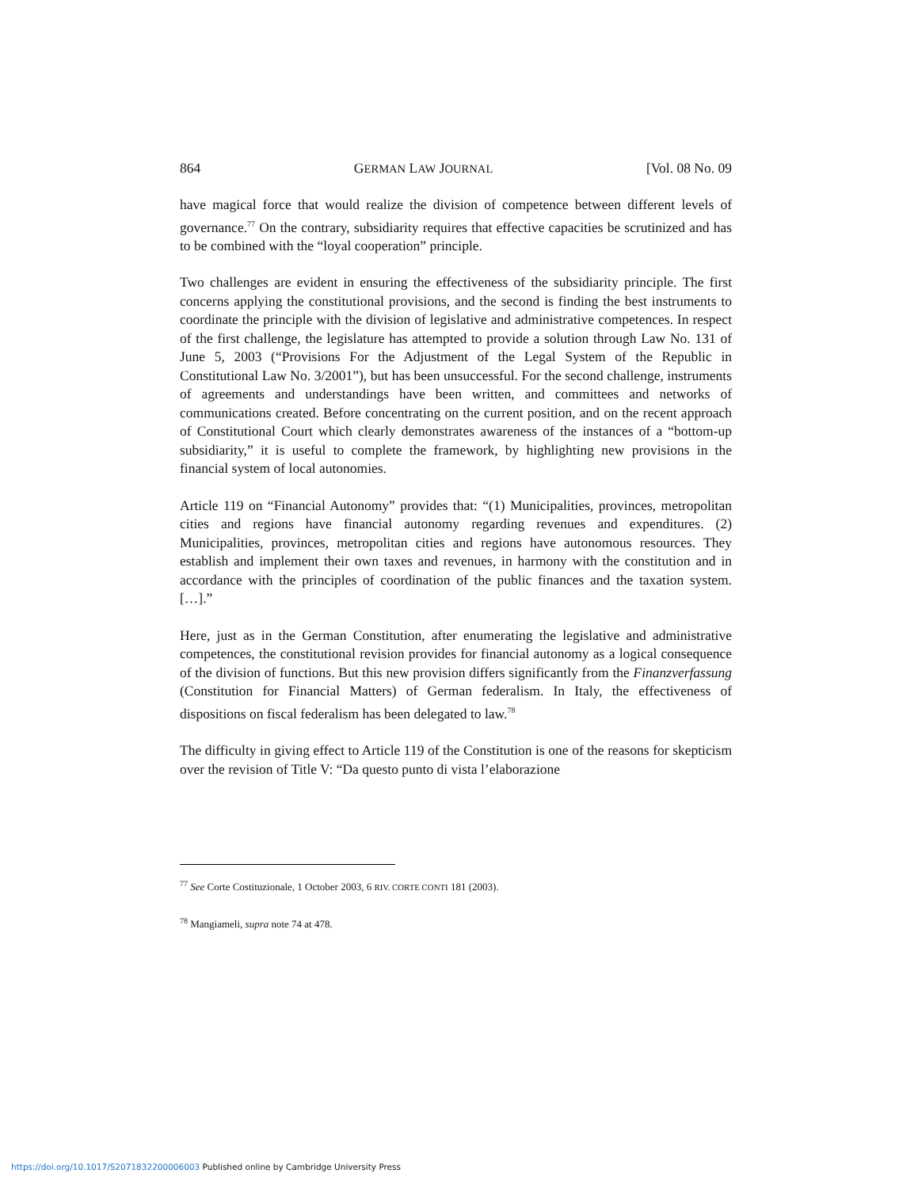864 GERMAN LAW JOURNAL [Vol. 08 No. 09
have magical force that would realize the division of competence between different levels of governance.<sup>77</sup> On the contrary, subsidiarity requires that effective capacities be scrutinized and has to be combined with the “loyal cooperation” principle.
Two challenges are evident in ensuring the effectiveness of the subsidiarity principle. The first concerns applying the constitutional provisions, and the second is finding the best instruments to coordinate the principle with the division of legislative and administrative competences. In respect of the first challenge, the legislature has attempted to provide a solution through Law No. 131 of June 5, 2003 (“Provisions For the Adjustment of the Legal System of the Republic in Constitutional Law No. 3/2001”), but has been unsuccessful. For the second challenge, instruments of agreements and understandings have been written, and committees and networks of communications created. Before concentrating on the current position, and on the recent approach of Constitutional Court which clearly demonstrates awareness of the instances of a “bottom-up subsidiarity,” it is useful to complete the framework, by highlighting new provisions in the financial system of local autonomies.
Article 119 on “Financial Autonomy” provides that: “(1) Municipalities, provinces, metropolitan cities and regions have financial autonomy regarding revenues and expenditures. (2) Municipalities, provinces, metropolitan cities and regions have autonomous resources. They establish and implement their own taxes and revenues, in harmony with the constitution and in accordance with the principles of coordination of the public finances and the taxation system. […].”
Here, just as in the German Constitution, after enumerating the legislative and administrative competences, the constitutional revision provides for financial autonomy as a logical consequence of the division of functions. But this new provision differs significantly from the Finanzverfassung (Constitution for Financial Matters) of German federalism. In Italy, the effectiveness of dispositions on fiscal federalism has been delegated to law.<sup>78</sup>
The difficulty in giving effect to Article 119 of the Constitution is one of the reasons for skepticism over the revision of Title V: “Da questo punto di vista l’elaborazione
<sup>77</sup> See Corte Costituzionale, 1 October 2003, 6 RIV. CORTE CONTI 181 (2003).
<sup>78</sup> Mangiameli, supra note 74 at 478.
https://doi.org/10.1017/S2071832200006003 Published online by Cambridge University Press